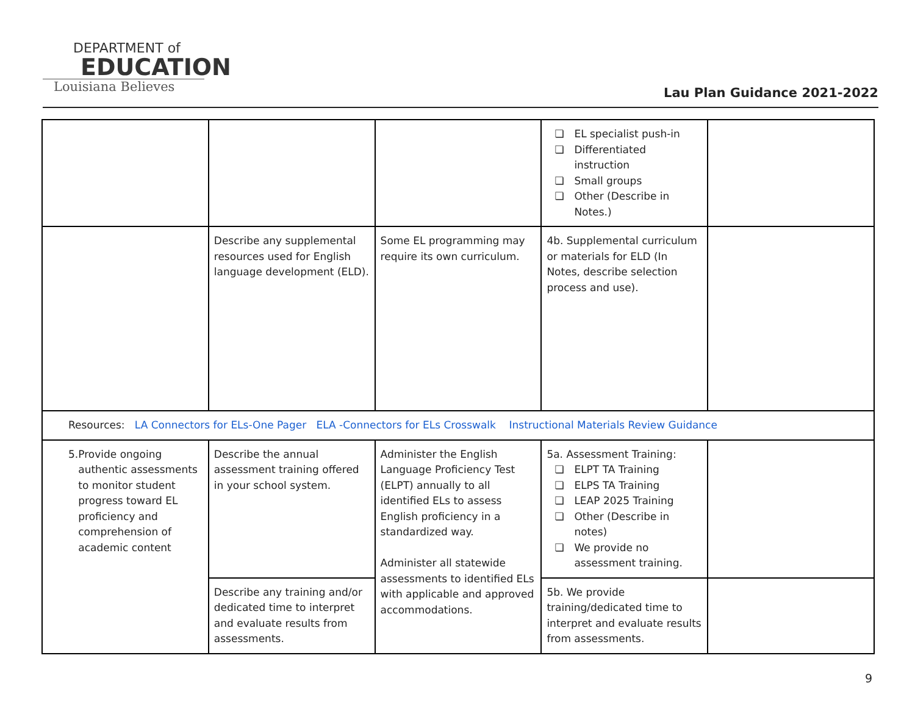DEPARTMENT of
EDUCATION
Louisiana Believes
Lau Plan Guidance 2021-2022
| | | | ❏ EL specialist push-in ❏ Differentiated instruction ❏ Small groups ❏ Other (Describe in Notes.) | |
| | Describe any supplemental resources used for English language development (ELD). | Some EL programming may require its own curriculum. | 4b. Supplemental curriculum or materials for ELD (In Notes, describe selection process and use). | |
| Resources: LA Connectors for ELs-One Pager ELA -Connectors for ELs Crosswalk Instructional Materials Review Guidance | | | | |
| 5. Provide ongoing authentic assessments to monitor student progress toward EL proficiency and comprehension of academic content | Describe the annual assessment training offered in your school system. | Administer the English Language Proficiency Test (ELPT) annually to all identified ELs to assess English proficiency in a standardized way. Administer all statewide assessments to identified ELs with applicable and approved accommodations. | 5a. Assessment Training: ❏ ELPT TA Training ❏ ELPS TA Training ❏ LEAP 2025 Training ❏ Other (Describe in notes) ❏ We provide no assessment training. | |
| | Describe any training and/or dedicated time to interpret and evaluate results from assessments. | | 5b. We provide training/dedicated time to interpret and evaluate results from assessments. | |
9